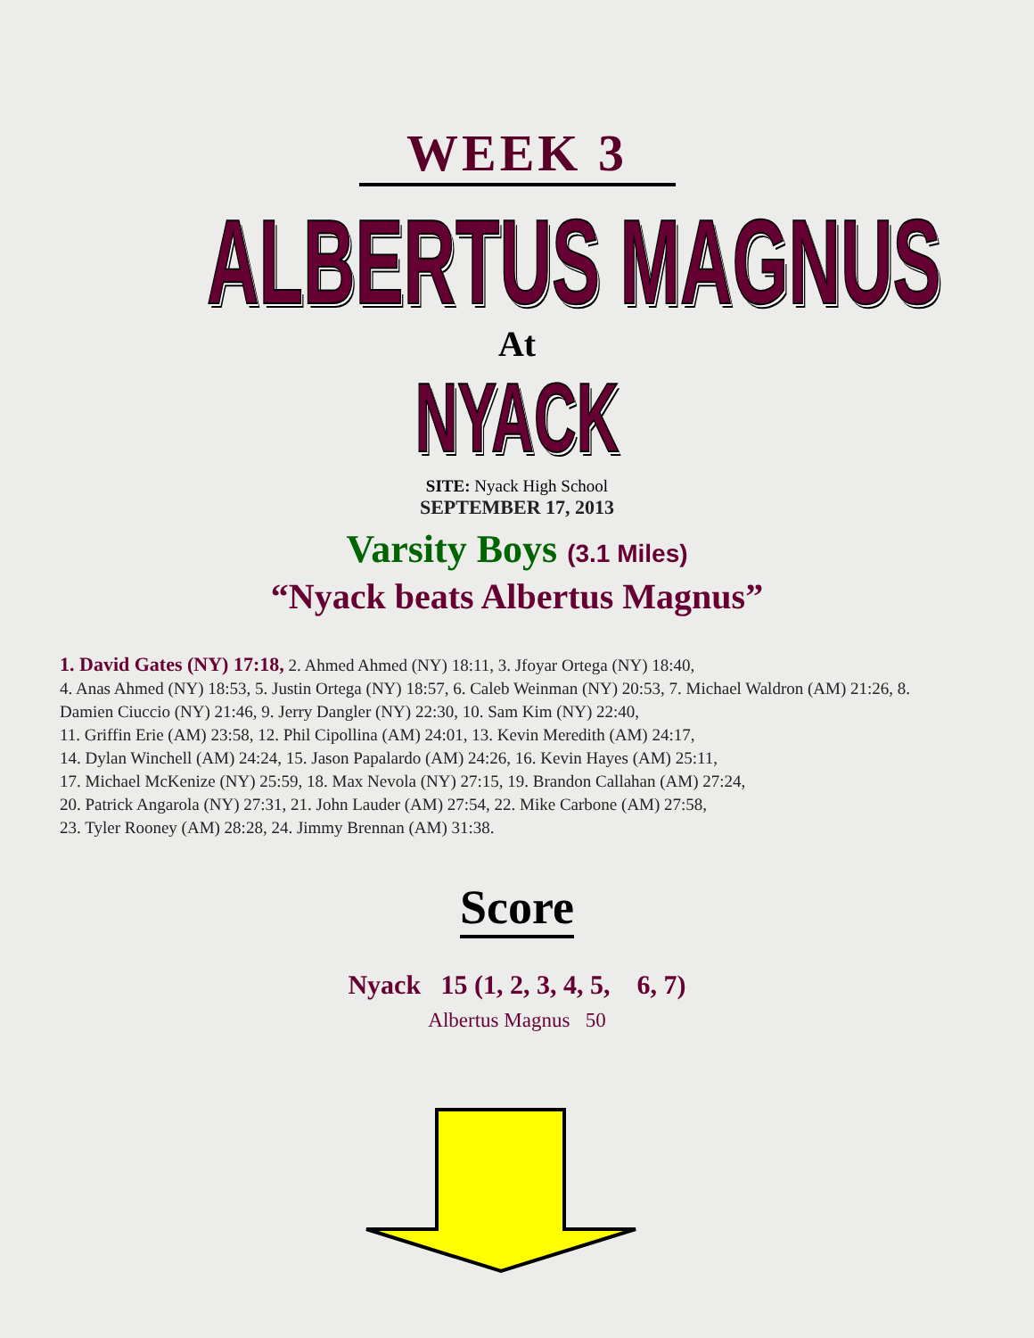WEEK 3
ALBERTUS MAGNUS
At
NYACK
SITE: Nyack High School
SEPTEMBER 17, 2013
Varsity Boys (3.1 Miles)
“Nyack beats Albertus Magnus”
1. David Gates (NY) 17:18, 2. Ahmed Ahmed (NY) 18:11, 3. Jfoyar Ortega (NY) 18:40,
4. Anas Ahmed (NY) 18:53, 5. Justin Ortega (NY) 18:57, 6. Caleb Weinman (NY) 20:53, 7. Michael Waldron (AM) 21:26, 8. Damien Ciuccio (NY) 21:46, 9. Jerry Dangler (NY) 22:30, 10. Sam Kim (NY) 22:40,
11. Griffin Erie (AM) 23:58, 12. Phil Cipollina (AM) 24:01, 13. Kevin Meredith (AM) 24:17,
14. Dylan Winchell (AM) 24:24, 15. Jason Papalardo (AM) 24:26, 16. Kevin Hayes (AM) 25:11,
17. Michael McKenize (NY) 25:59, 18. Max Nevola (NY) 27:15, 19. Brandon Callahan (AM) 27:24,
20. Patrick Angarola (NY) 27:31, 21. John Lauder (AM) 27:54, 22. Mike Carbone (AM) 27:58,
23. Tyler Rooney (AM) 28:28, 24. Jimmy Brennan (AM) 31:38.
Score
Nyack 15 (1, 2, 3, 4, 5, 6, 7)
Albertus Magnus 50